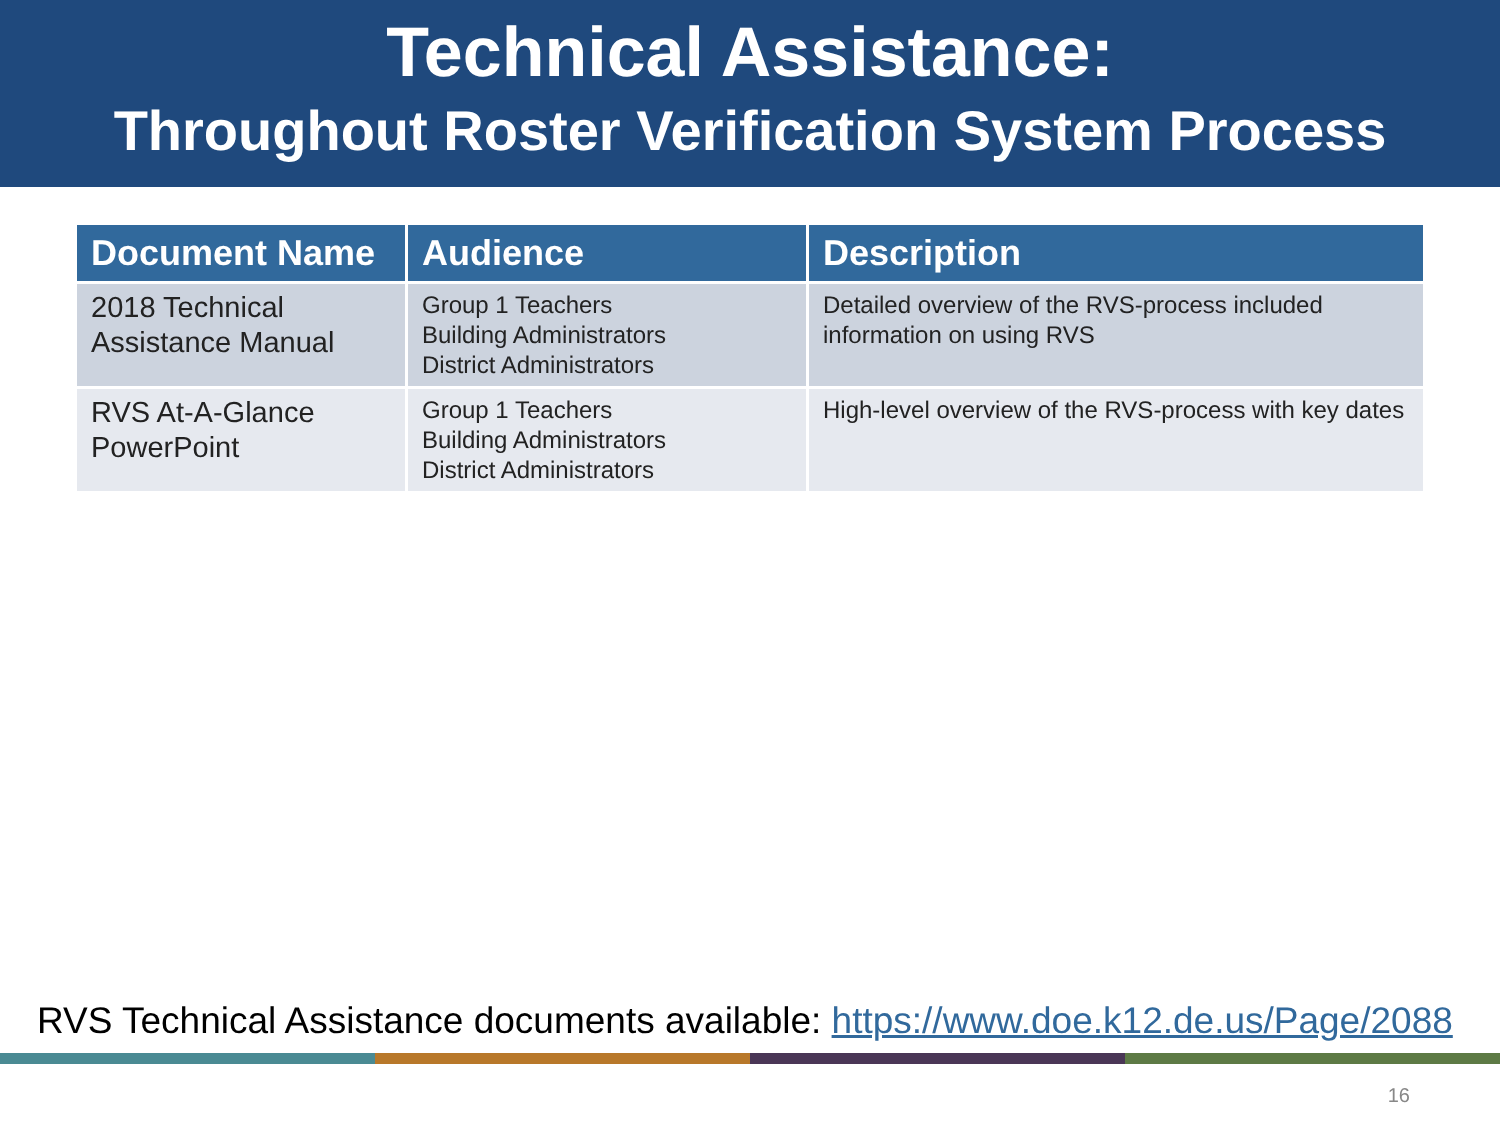Technical Assistance:
Throughout Roster Verification System Process
| Document Name | Audience | Description |
| --- | --- | --- |
| 2018 Technical Assistance Manual | Group 1 Teachers Building Administrators District Administrators | Detailed overview of the RVS-process included information on using RVS |
| RVS At-A-Glance PowerPoint | Group 1 Teachers Building Administrators District Administrators | High-level overview of the RVS-process with key dates |
RVS Technical Assistance documents available: https://www.doe.k12.de.us/Page/2088
16